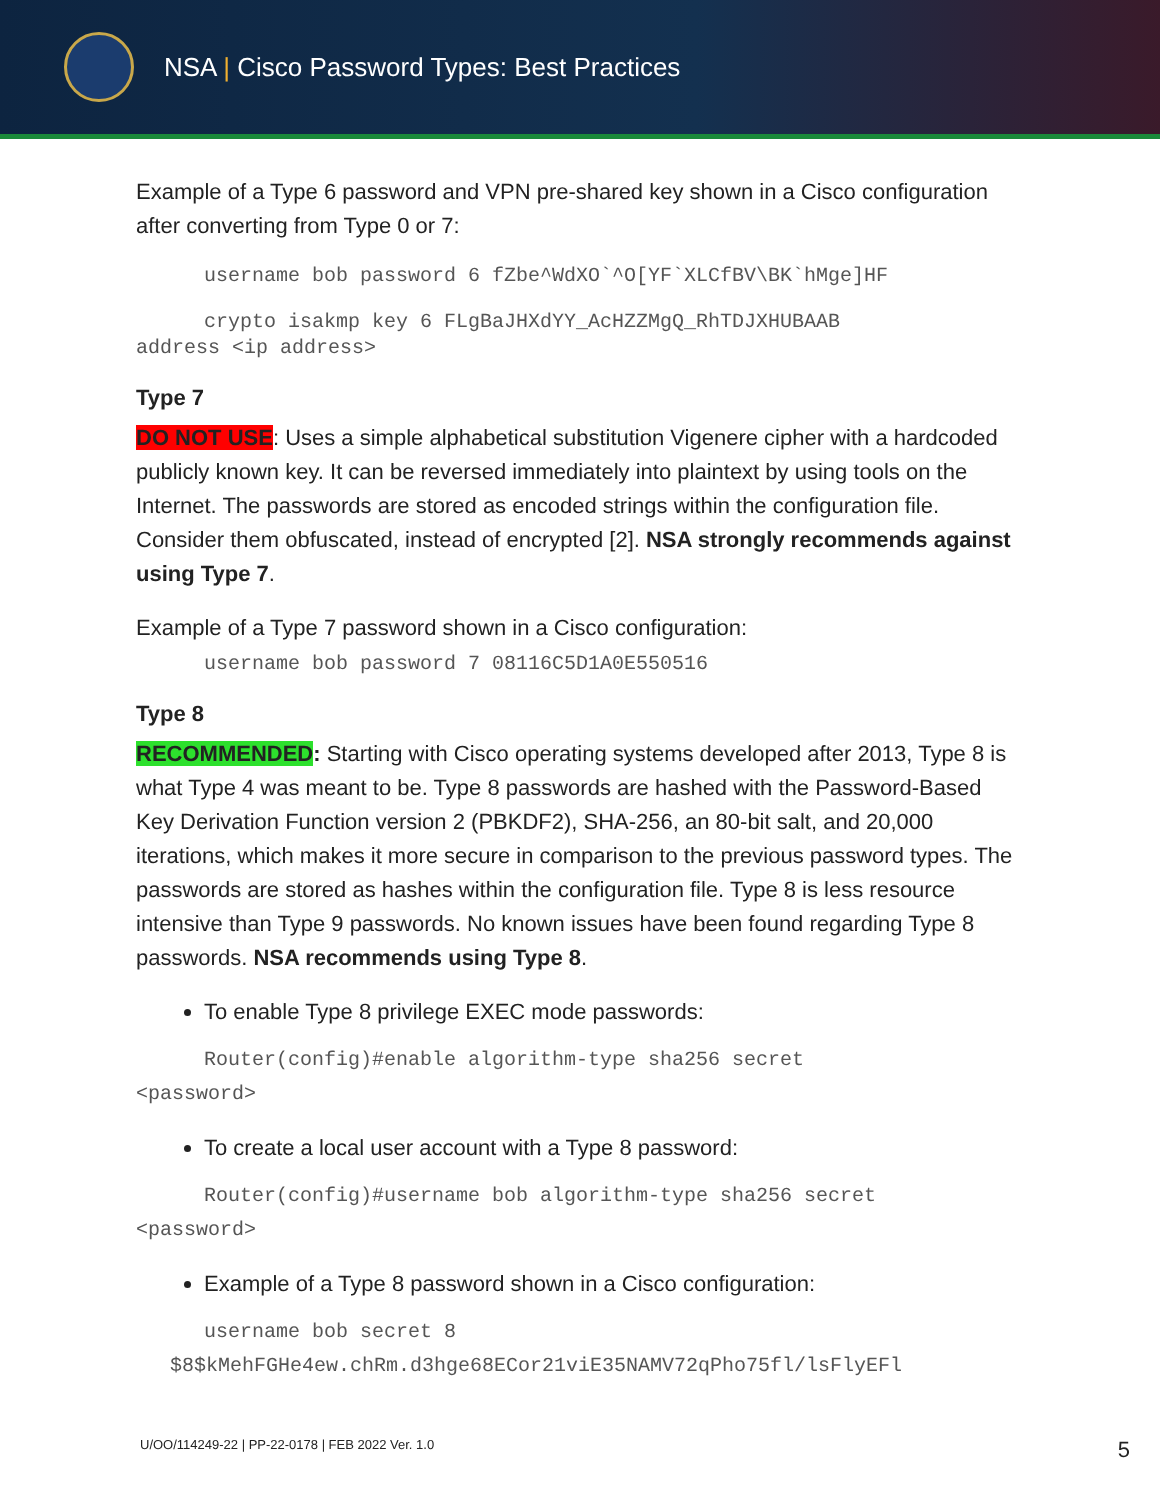NSA | Cisco Password Types: Best Practices
Example of a Type 6 password and VPN pre-shared key shown in a Cisco configuration after converting from Type 0 or 7:
username bob password 6 fZbe^WdXO`^O[YF`XLCfBV\BK`hMge]HF
crypto isakmp key 6 FLgBaJHXdYY_AcHZZMgQ_RhTDJXHUBAAB
address <ip address>
Type 7
DO NOT USE: Uses a simple alphabetical substitution Vigenere cipher with a hardcoded publicly known key. It can be reversed immediately into plaintext by using tools on the Internet. The passwords are stored as encoded strings within the configuration file. Consider them obfuscated, instead of encrypted [2]. NSA strongly recommends against using Type 7.
Example of a Type 7 password shown in a Cisco configuration:
username bob password 7 08116C5D1A0E550516
Type 8
RECOMMENDED: Starting with Cisco operating systems developed after 2013, Type 8 is what Type 4 was meant to be. Type 8 passwords are hashed with the Password-Based Key Derivation Function version 2 (PBKDF2), SHA-256, an 80-bit salt, and 20,000 iterations, which makes it more secure in comparison to the previous password types. The passwords are stored as hashes within the configuration file. Type 8 is less resource intensive than Type 9 passwords. No known issues have been found regarding Type 8 passwords. NSA recommends using Type 8.
To enable Type 8 privilege EXEC mode passwords:
Router(config)#enable algorithm-type sha256 secret
<password>
To create a local user account with a Type 8 password:
Router(config)#username bob algorithm-type sha256 secret
<password>
Example of a Type 8 password shown in a Cisco configuration:
username bob secret 8
$8$kMehFGHe4ew.chRm.d3hge68ECor21viE35NAMV72qPho75fl/lsFlyEFl
U/OO/114249-22 | PP-22-0178 | FEB 2022 Ver. 1.0 5